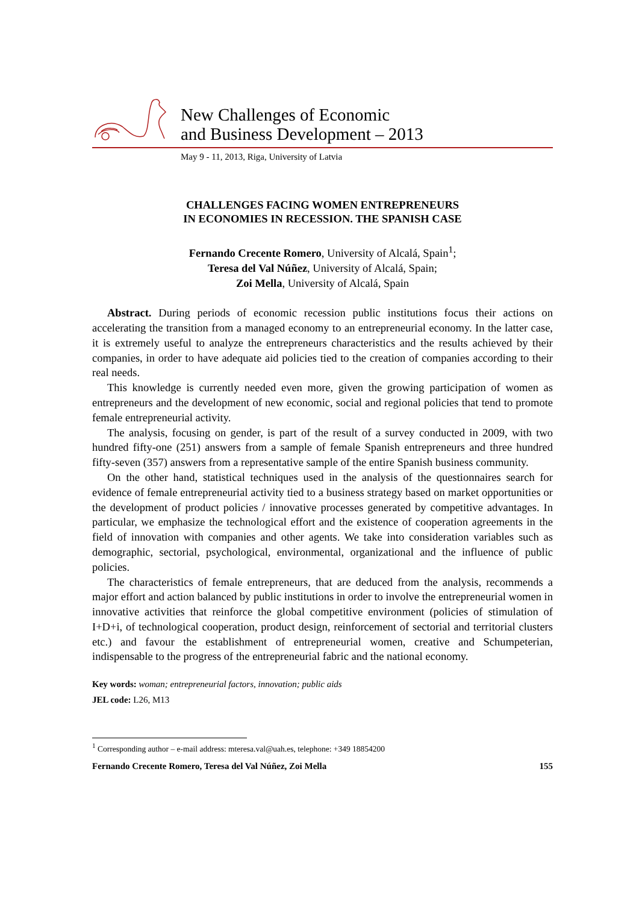New Challenges of Economic
and Business Development – 2013
May 9 - 11, 2013, Riga, University of Latvia
CHALLENGES FACING WOMEN ENTREPRENEURS
IN ECONOMIES IN RECESSION. THE SPANISH CASE
Fernando Crecente Romero, University of Alcalá, Spain<sup>1</sup>;
Teresa del Val Núñez, University of Alcalá, Spain;
Zoi Mella, University of Alcalá, Spain
Abstract. During periods of economic recession public institutions focus their actions on accelerating the transition from a managed economy to an entrepreneurial economy. In the latter case, it is extremely useful to analyze the entrepreneurs characteristics and the results achieved by their companies, in order to have adequate aid policies tied to the creation of companies according to their real needs.
This knowledge is currently needed even more, given the growing participation of women as entrepreneurs and the development of new economic, social and regional policies that tend to promote female entrepreneurial activity.
The analysis, focusing on gender, is part of the result of a survey conducted in 2009, with two hundred fifty-one (251) answers from a sample of female Spanish entrepreneurs and three hundred fifty-seven (357) answers from a representative sample of the entire Spanish business community.
On the other hand, statistical techniques used in the analysis of the questionnaires search for evidence of female entrepreneurial activity tied to a business strategy based on market opportunities or the development of product policies / innovative processes generated by competitive advantages. In particular, we emphasize the technological effort and the existence of cooperation agreements in the field of innovation with companies and other agents. We take into consideration variables such as demographic, sectorial, psychological, environmental, organizational and the influence of public policies.
The characteristics of female entrepreneurs, that are deduced from the analysis, recommends a major effort and action balanced by public institutions in order to involve the entrepreneurial women in innovative activities that reinforce the global competitive environment (policies of stimulation of I+D+i, of technological cooperation, product design, reinforcement of sectorial and territorial clusters etc.) and favour the establishment of entrepreneurial women, creative and Schumpeterian, indispensable to the progress of the entrepreneurial fabric and the national economy.
Key words: woman; entrepreneurial factors, innovation; public aids
JEL code: L26, M13
<sup>1</sup> Corresponding author – e-mail address: mteresa.val@uah.es, telephone: +349 18854200
Fernando Crecente Romero, Teresa del Val Núñez, Zoi Mella 155